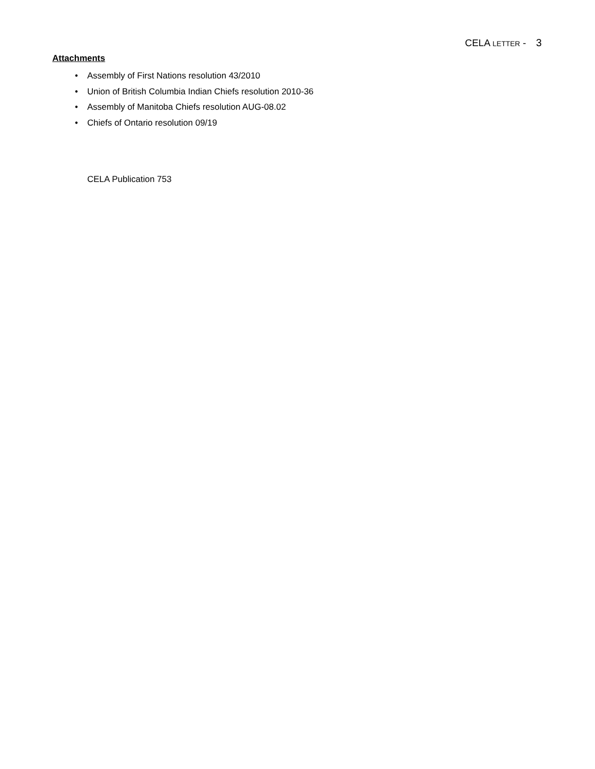CELA LETTER - 3
Attachments
• Assembly of First Nations resolution 43/2010
• Union of British Columbia Indian Chiefs resolution 2010-36
• Assembly of Manitoba Chiefs resolution AUG-08.02
• Chiefs of Ontario resolution 09/19
CELA Publication 753